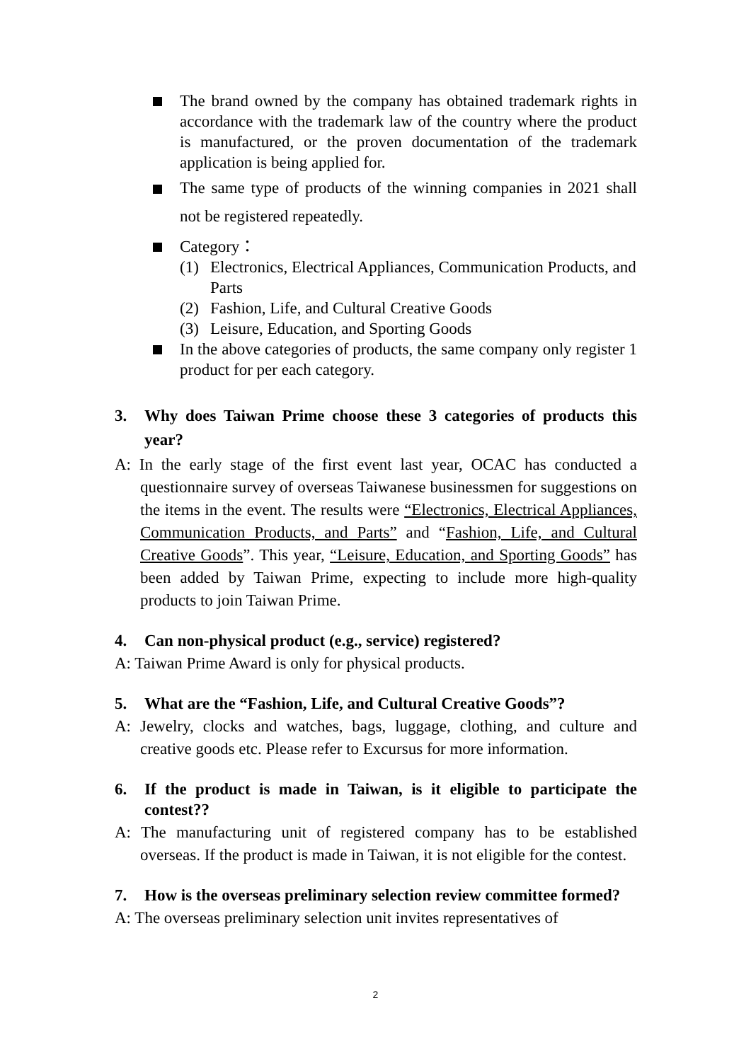The brand owned by the company has obtained trademark rights in accordance with the trademark law of the country where the product is manufactured, or the proven documentation of the trademark application is being applied for.
The same type of products of the winning companies in 2021 shall not be registered repeatedly.
Category：
(1) Electronics, Electrical Appliances, Communication Products, and Parts
(2) Fashion, Life, and Cultural Creative Goods
(3) Leisure, Education, and Sporting Goods
In the above categories of products, the same company only register 1 product for per each category.
3. Why does Taiwan Prime choose these 3 categories of products this year?
A: In the early stage of the first event last year, OCAC has conducted a questionnaire survey of overseas Taiwanese businessmen for suggestions on the items in the event. The results were “Electronics, Electrical Appliances, Communication Products, and Parts” and “Fashion, Life, and Cultural Creative Goods”. This year, “Leisure, Education, and Sporting Goods” has been added by Taiwan Prime, expecting to include more high-quality products to join Taiwan Prime.
4. Can non-physical product (e.g., service) registered?
A: Taiwan Prime Award is only for physical products.
5. What are the “Fashion, Life, and Cultural Creative Goods”?
A: Jewelry, clocks and watches, bags, luggage, clothing, and culture and creative goods etc. Please refer to Excursus for more information.
6. If the product is made in Taiwan, is it eligible to participate the contest??
A: The manufacturing unit of registered company has to be established overseas. If the product is made in Taiwan, it is not eligible for the contest.
7. How is the overseas preliminary selection review committee formed?
A: The overseas preliminary selection unit invites representatives of
2